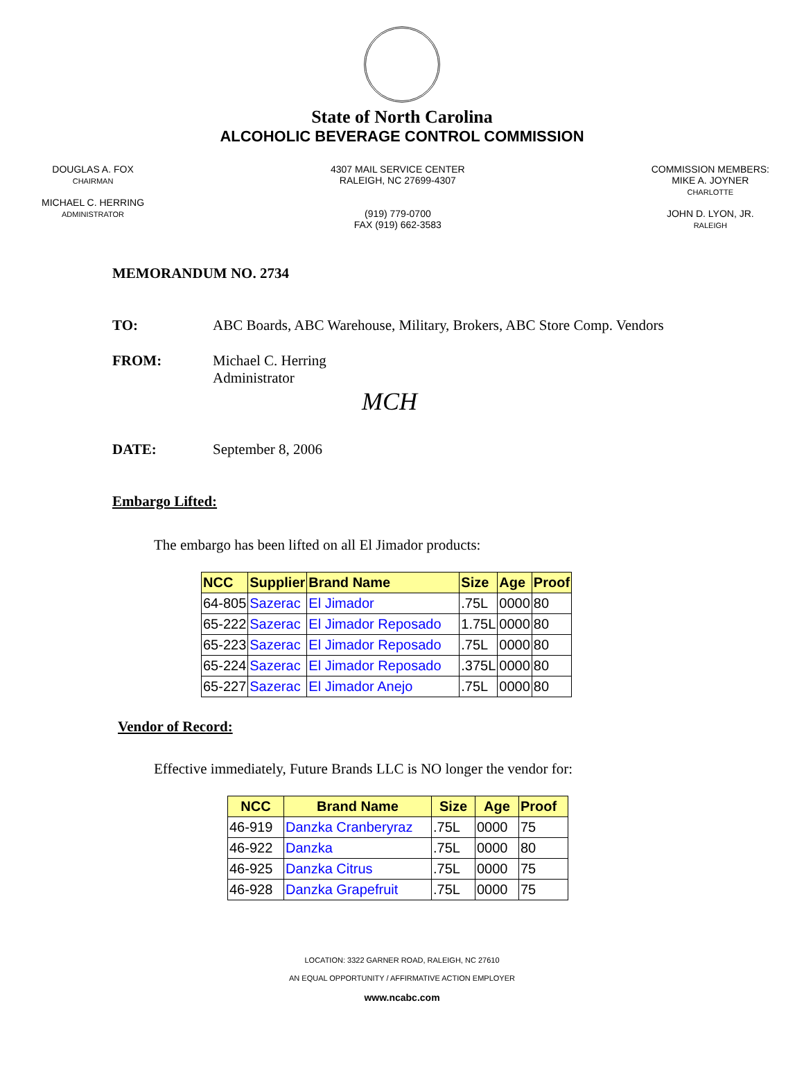State of North Carolina
ALCOHOLIC BEVERAGE CONTROL COMMISSION
DOUGLAS A. FOX
CHAIRMAN
MICHAEL C. HERRING
ADMINISTRATOR
4307 MAIL SERVICE CENTER
RALEIGH, NC 27699-4307
(919) 779-0700
FAX (919) 662-3583
COMMISSION MEMBERS:
MIKE A. JOYNER
CHARLOTTE
JOHN D. LYON, JR.
RALEIGH
MEMORANDUM NO. 2734
TO: ABC Boards, ABC Warehouse, Military, Brokers, ABC Store Comp. Vendors
FROM: Michael C. Herring
Administrator
MCH
DATE: September 8, 2006
Embargo Lifted:
The embargo has been lifted on all El Jimador products:
| NCC | Supplier | Brand Name | Size | Age | Proof |
| --- | --- | --- | --- | --- | --- |
| 64-805 | Sazerac | El Jimador | .75L | 0000 | 80 |
| 65-222 | Sazerac | El Jimador Reposado | 1.75L | 0000 | 80 |
| 65-223 | Sazerac | El Jimador Reposado | .75L | 0000 | 80 |
| 65-224 | Sazerac | El Jimador Reposado | .375L | 0000 | 80 |
| 65-227 | Sazerac | El Jimador Anejo | .75L | 0000 | 80 |
Vendor of Record:
Effective immediately, Future Brands LLC is NO longer the vendor for:
| NCC | Brand Name | Size | Age | Proof |
| --- | --- | --- | --- | --- |
| 46-919 | Danzka Cranberyraz | .75L | 0000 | 75 |
| 46-922 | Danzka | .75L | 0000 | 80 |
| 46-925 | Danzka Citrus | .75L | 0000 | 75 |
| 46-928 | Danzka Grapefruit | .75L | 0000 | 75 |
LOCATION: 3322 GARNER ROAD, RALEIGH, NC 27610
AN EQUAL OPPORTUNITY / AFFIRMATIVE ACTION EMPLOYER
www.ncabc.com